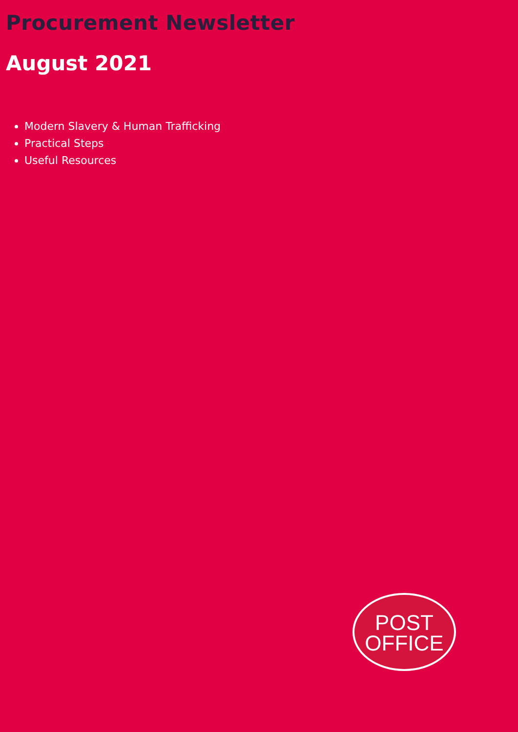Procurement Newsletter
August 2021
Modern Slavery & Human Trafficking
Practical Steps
Useful Resources
POST
OFFICE